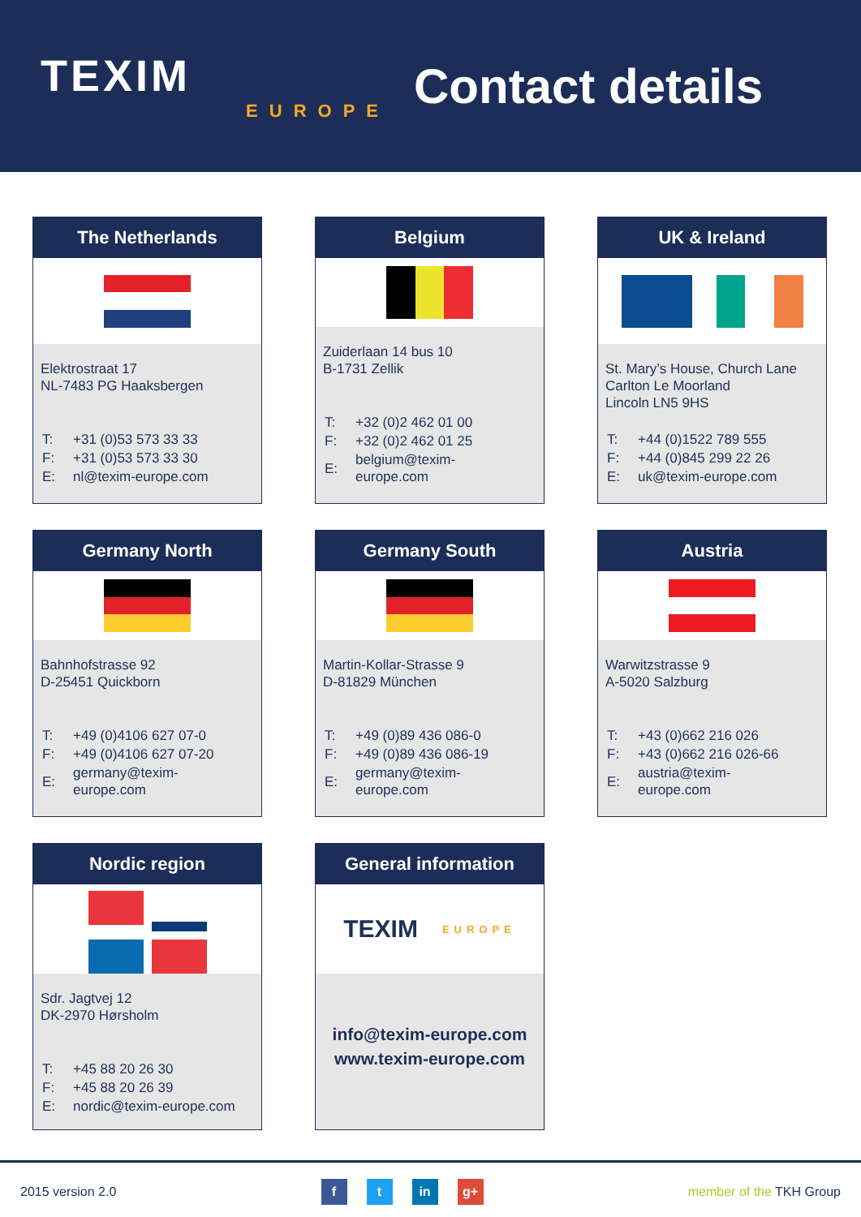TEXIM
EUROPE
Contact details
The Netherlands
Elektrostraat 17
NL-7483 PG Haaksbergen
| T: | +31 (0)53 573 33 33 |
| F: | +31 (0)53 573 33 30 |
| E: | nl@texim-europe.com |
Belgium
Zuiderlaan 14 bus 10
B-1731 Zellik
| T: | +32 (0)2 462 01 00 |
| F: | +32 (0)2 462 01 25 |
| E: | belgium@texim-europe.com |
UK & Ireland
St. Mary’s House, Church Lane
Carlton Le Moorland
Lincoln LN5 9HS
| T: | +44 (0)1522 789 555 |
| F: | +44 (0)845 299 22 26 |
| E: | uk@texim-europe.com |
Germany North
Bahnhofstrasse 92
D-25451 Quickborn
| T: | +49 (0)4106 627 07-0 |
| F: | +49 (0)4106 627 07-20 |
| E: | germany@texim-europe.com |
Germany South
Martin-Kollar-Strasse 9
D-81829 München
| T: | +49 (0)89 436 086-0 |
| F: | +49 (0)89 436 086-19 |
| E: | germany@texim-europe.com |
Austria
Warwitzstrasse 9
A-5020 Salzburg
| T: | +43 (0)662 216 026 |
| F: | +43 (0)662 216 026-66 |
| E: | austria@texim-europe.com |
Nordic region
Sdr. Jagtvej 12
DK-2970 Hørsholm
| T: | +45 88 20 26 30 |
| F: | +45 88 20 26 39 |
| E: | nordic@texim-europe.com |
General information
TEXIM EUROPE
info@texim-europe.com
www.texim-europe.com
2015 version 2.0 f t in g+ member of the TKH Group